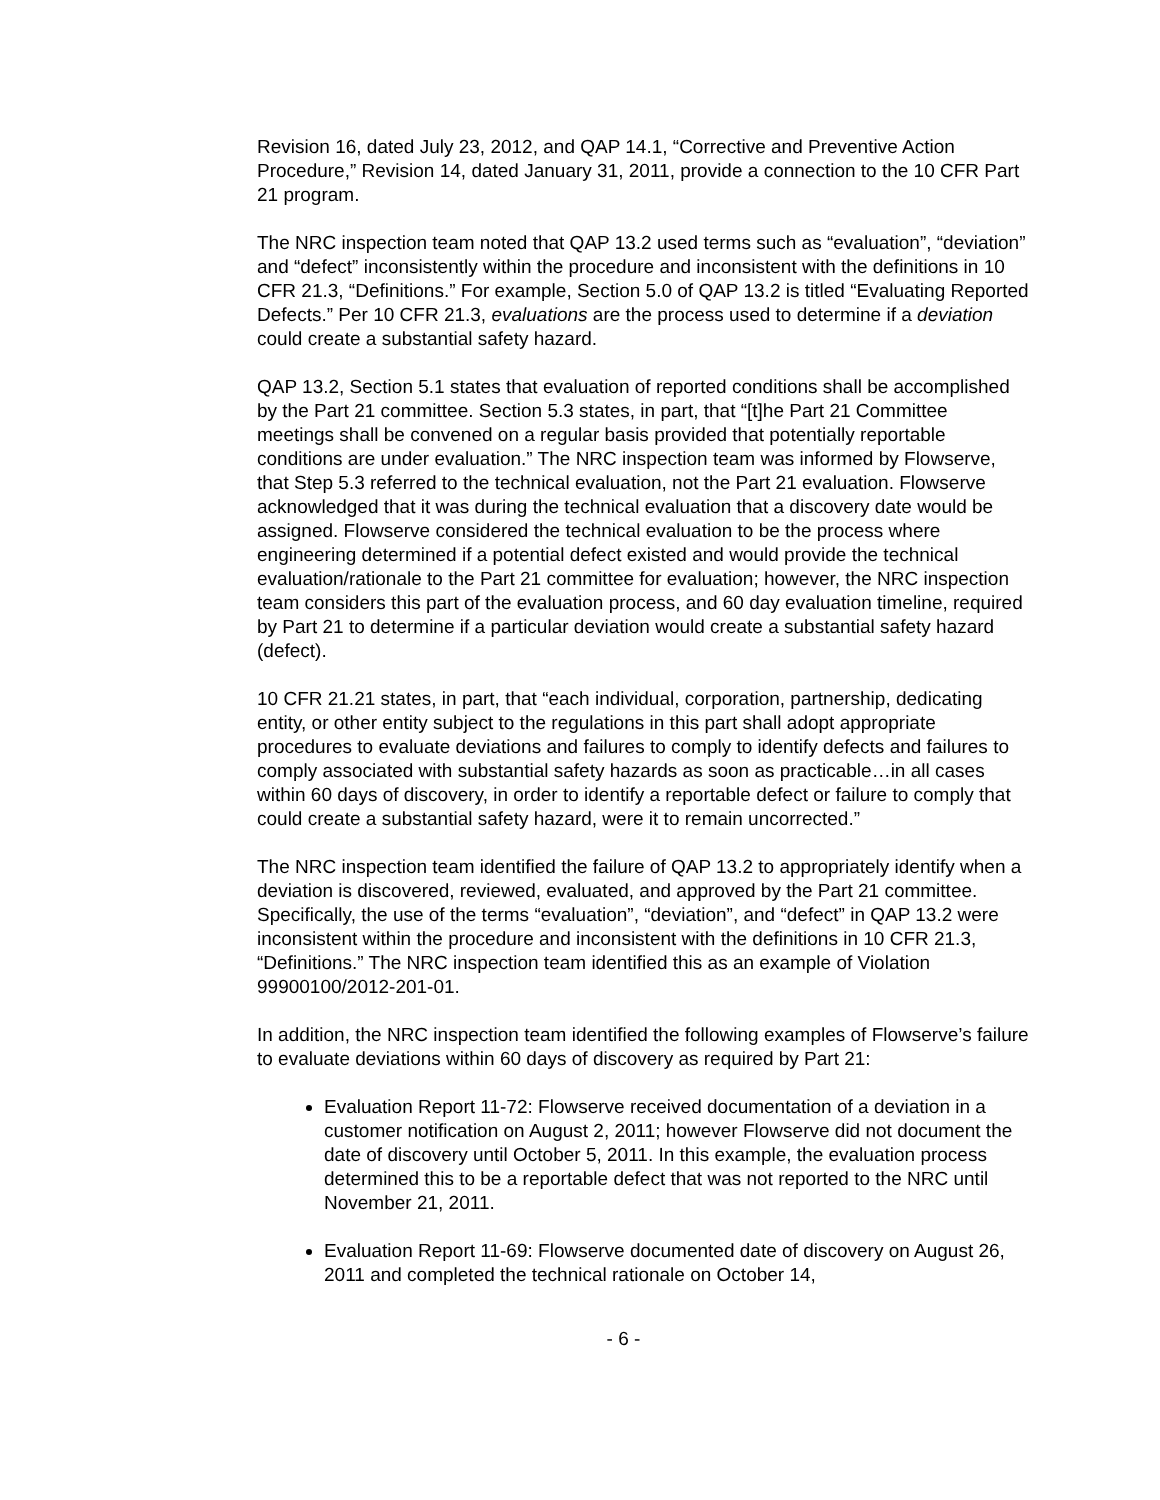Revision 16, dated July 23, 2012, and QAP 14.1, “Corrective and Preventive Action Procedure,” Revision 14, dated January 31, 2011, provide a connection to the 10 CFR Part 21 program.
The NRC inspection team noted that QAP 13.2 used terms such as “evaluation”, “deviation” and “defect” inconsistently within the procedure and inconsistent with the definitions in 10 CFR 21.3, “Definitions.” For example, Section 5.0 of QAP 13.2 is titled “Evaluating Reported Defects.” Per 10 CFR 21.3, evaluations are the process used to determine if a deviation could create a substantial safety hazard.
QAP 13.2, Section 5.1 states that evaluation of reported conditions shall be accomplished by the Part 21 committee. Section 5.3 states, in part, that “[t]he Part 21 Committee meetings shall be convened on a regular basis provided that potentially reportable conditions are under evaluation.” The NRC inspection team was informed by Flowserve, that Step 5.3 referred to the technical evaluation, not the Part 21 evaluation. Flowserve acknowledged that it was during the technical evaluation that a discovery date would be assigned. Flowserve considered the technical evaluation to be the process where engineering determined if a potential defect existed and would provide the technical evaluation/rationale to the Part 21 committee for evaluation; however, the NRC inspection team considers this part of the evaluation process, and 60 day evaluation timeline, required by Part 21 to determine if a particular deviation would create a substantial safety hazard (defect).
10 CFR 21.21 states, in part, that “each individual, corporation, partnership, dedicating entity, or other entity subject to the regulations in this part shall adopt appropriate procedures to evaluate deviations and failures to comply to identify defects and failures to comply associated with substantial safety hazards as soon as practicable…in all cases within 60 days of discovery, in order to identify a reportable defect or failure to comply that could create a substantial safety hazard, were it to remain uncorrected.”
The NRC inspection team identified the failure of QAP 13.2 to appropriately identify when a deviation is discovered, reviewed, evaluated, and approved by the Part 21 committee. Specifically, the use of the terms “evaluation”, “deviation”, and “defect” in QAP 13.2 were inconsistent within the procedure and inconsistent with the definitions in 10 CFR 21.3, “Definitions.” The NRC inspection team identified this as an example of Violation 99900100/2012-201-01.
In addition, the NRC inspection team identified the following examples of Flowserve’s failure to evaluate deviations within 60 days of discovery as required by Part 21:
Evaluation Report 11-72: Flowserve received documentation of a deviation in a customer notification on August 2, 2011; however Flowserve did not document the date of discovery until October 5, 2011. In this example, the evaluation process determined this to be a reportable defect that was not reported to the NRC until November 21, 2011.
Evaluation Report 11-69: Flowserve documented date of discovery on August 26, 2011 and completed the technical rationale on October 14,
- 6 -